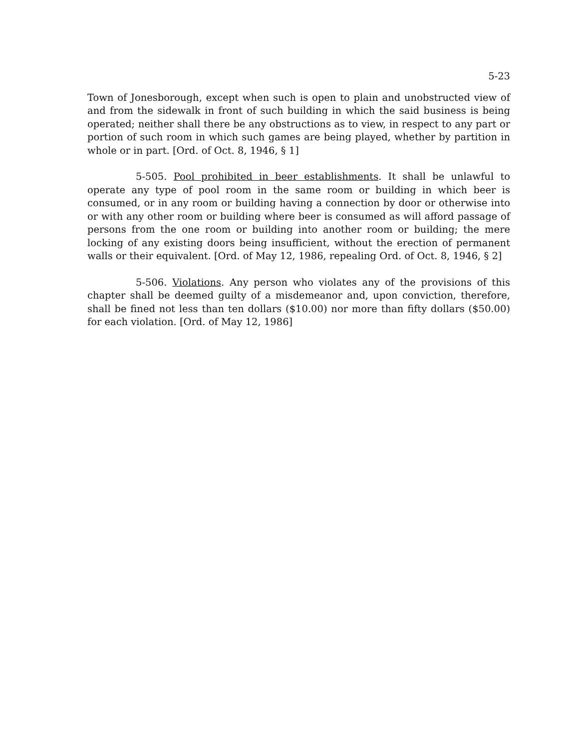5-23
Town of Jonesborough, except when such is open to plain and unobstructed view of and from the sidewalk in front of such building in which the said business is being operated; neither shall there be any obstructions as to view, in respect to any part or portion of such room in which such games are being played, whether by partition in whole or in part. [Ord. of Oct. 8, 1946, § 1]
5-505. Pool prohibited in beer establishments. It shall be unlawful to operate any type of pool room in the same room or building in which beer is consumed, or in any room or building having a connection by door or otherwise into or with any other room or building where beer is consumed as will afford passage of persons from the one room or building into another room or building; the mere locking of any existing doors being insufficient, without the erection of permanent walls or their equivalent. [Ord. of May 12, 1986, repealing Ord. of Oct. 8, 1946, § 2]
5-506. Violations. Any person who violates any of the provisions of this chapter shall be deemed guilty of a misdemeanor and, upon conviction, therefore, shall be fined not less than ten dollars ($10.00) nor more than fifty dollars ($50.00) for each violation. [Ord. of May 12, 1986]